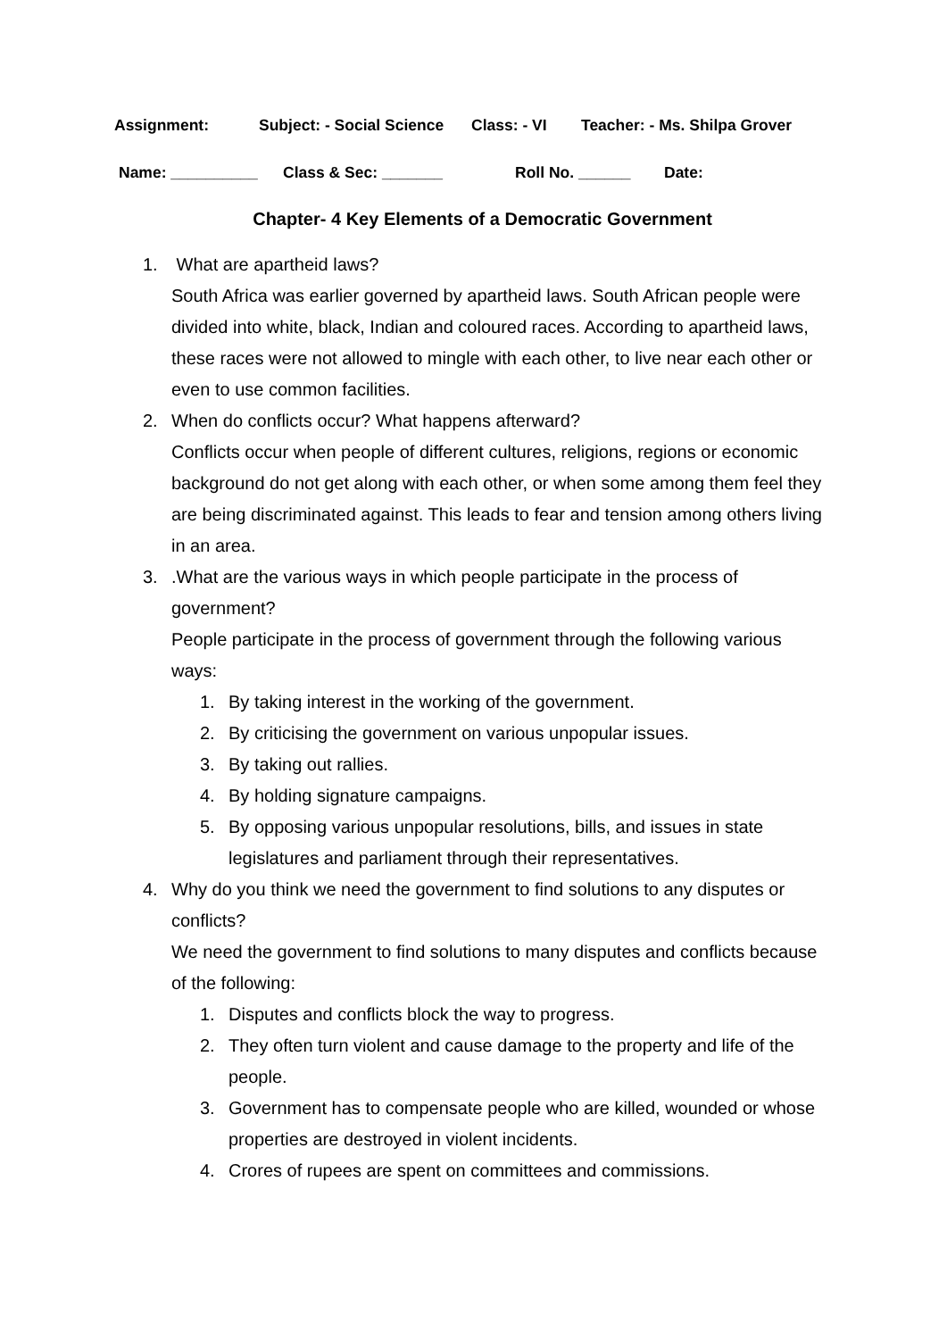Assignment: Subject: - Social Science Class: - VI Teacher: - Ms. Shilpa Grover
Name: __________ Class & Sec: _______ Roll No. ______ Date:
Chapter- 4 Key Elements of a Democratic Government
1. What are apartheid laws?
South Africa was earlier governed by apartheid laws. South African people were divided into white, black, Indian and coloured races. According to apartheid laws, these races were not allowed to mingle with each other, to live near each other or even to use common facilities.
2. When do conflicts occur? What happens afterward?
Conflicts occur when people of different cultures, religions, regions or economic background do not get along with each other, or when some among them feel they are being discriminated against. This leads to fear and tension among others living in an area.
3. .What are the various ways in which people participate in the process of government?
People participate in the process of government through the following various ways:
1. By taking interest in the working of the government.
2. By criticising the government on various unpopular issues.
3. By taking out rallies.
4. By holding signature campaigns.
5. By opposing various unpopular resolutions, bills, and issues in state legislatures and parliament through their representatives.
4. Why do you think we need the government to find solutions to any disputes or conflicts?
We need the government to find solutions to many disputes and conflicts because of the following:
1. Disputes and conflicts block the way to progress.
2. They often turn violent and cause damage to the property and life of the people.
3. Government has to compensate people who are killed, wounded or whose properties are destroyed in violent incidents.
4. Crores of rupees are spent on committees and commissions.